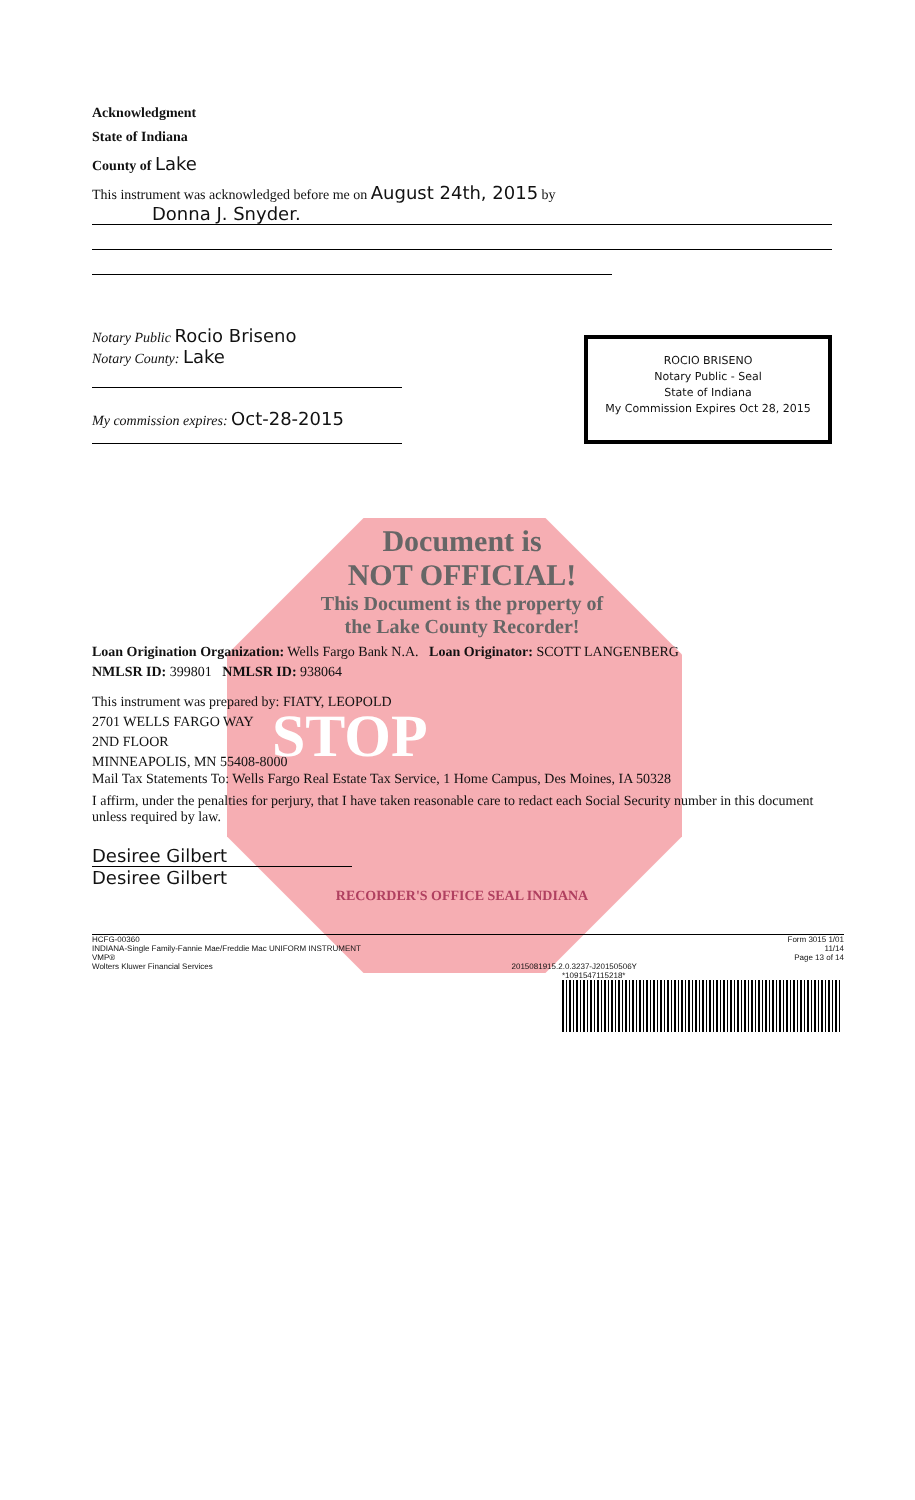Acknowledgment
State of Indiana
County of Lake
This instrument was acknowledged before me on August 24th, 2015 by
Donna J. Snyder.
Notary Public Rocio Briseno
Notary County: Lake
My commission expires: Oct-28-2015
ROCIO BRISENO
Notary Public - Seal
State of Indiana
My Commission Expires Oct 28, 2015
Document is
NOT OFFICIAL!
This Document is the property of
the Lake County Recorder!
Loan Origination Organization: Wells Fargo Bank N.A. Loan Originator: SCOTT LANGENBERG
NMLSR ID: 399801 NMLSR ID: 938064
This instrument was prepared by: FIATY, LEOPOLD
2701 WELLS FARGO WAY
2ND FLOOR
MINNEAPOLIS, MN 55408-8000
STOP
Mail Tax Statements To: Wells Fargo Real Estate Tax Service, 1 Home Campus, Des Moines, IA 50328
I affirm, under the penalties for perjury, that I have taken reasonable care to redact each Social Security number in this document unless required by law.
Desiree Gilbert
Desiree Gilbert
RECORDER'S OFFICE SEAL INDIANA
HCFG-00360
INDIANA-Single Family-Fannie Mae/Freddie Mac UNIFORM INSTRUMENT
VMP®
Wolters Kluwer Financial Services
2015081915.2.0.3237-J20150506Y Form 3015 1/01
11/14
Page 13 of 14
*1091547115218*